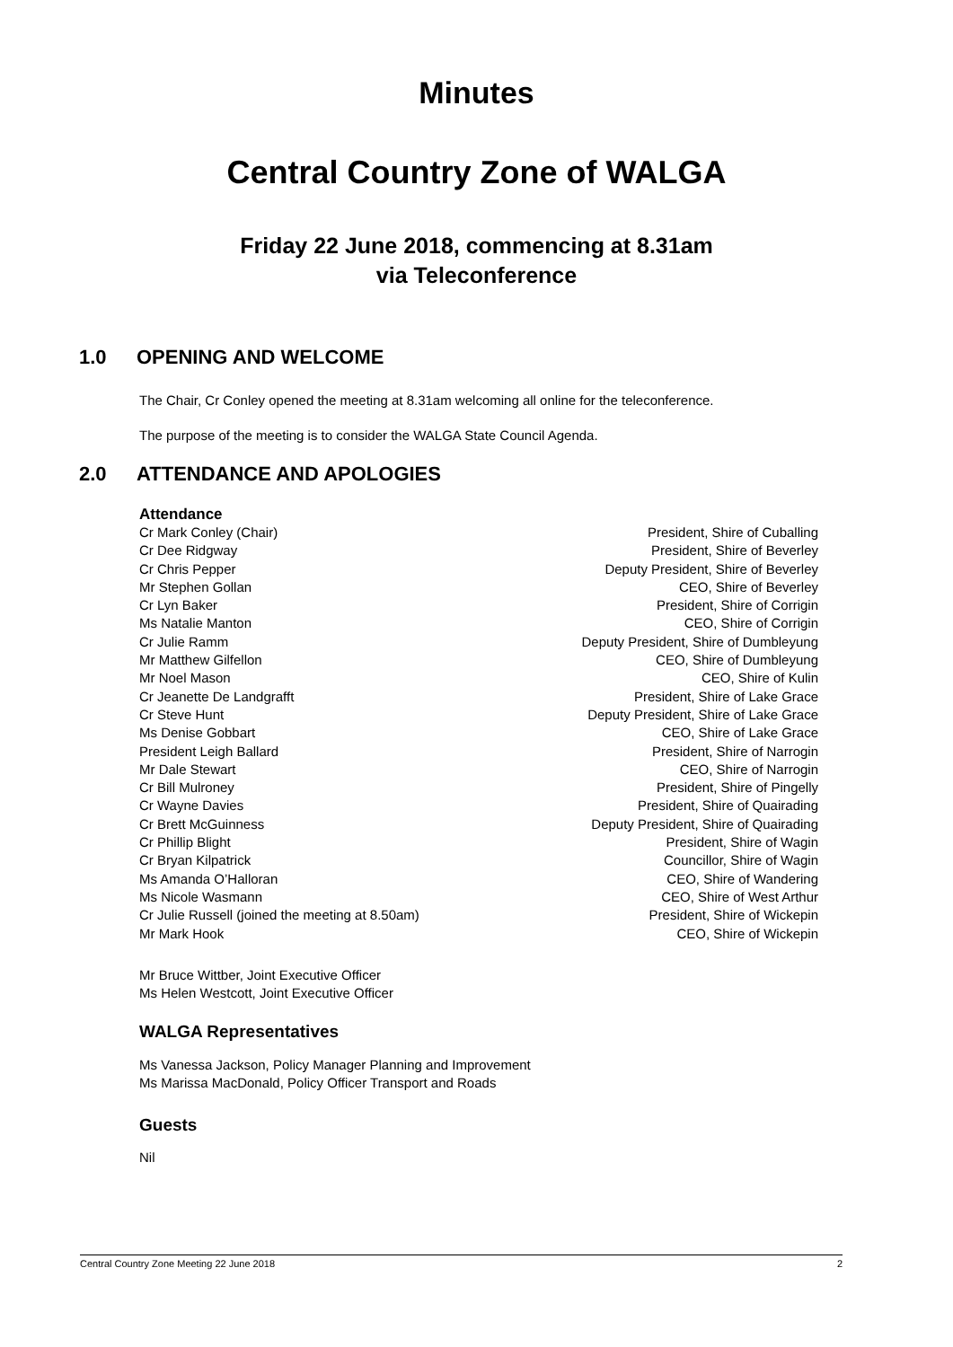Minutes
Central Country Zone of WALGA
Friday 22 June 2018, commencing at 8.31am
via Teleconference
1.0 OPENING AND WELCOME
The Chair, Cr Conley opened the meeting at 8.31am welcoming all online for the teleconference.
The purpose of the meeting is to consider the WALGA State Council Agenda.
2.0 ATTENDANCE AND APOLOGIES
Attendance
| Cr Mark Conley (Chair) | President, Shire of Cuballing |
| Cr Dee Ridgway | President, Shire of Beverley |
| Cr Chris Pepper | Deputy President, Shire of Beverley |
| Mr Stephen Gollan | CEO, Shire of Beverley |
| Cr Lyn Baker | President, Shire of Corrigin |
| Ms Natalie Manton | CEO, Shire of Corrigin |
| Cr Julie Ramm | Deputy President, Shire of Dumbleyung |
| Mr Matthew Gilfellon | CEO, Shire of Dumbleyung |
| Mr Noel Mason | CEO, Shire of Kulin |
| Cr Jeanette De Landgrafft | President, Shire of Lake Grace |
| Cr Steve Hunt | Deputy President, Shire of Lake Grace |
| Ms Denise Gobbart | CEO, Shire of Lake Grace |
| President Leigh Ballard | President, Shire of Narrogin |
| Mr Dale Stewart | CEO, Shire of Narrogin |
| Cr Bill Mulroney | President, Shire of Pingelly |
| Cr Wayne Davies | President, Shire of Quairading |
| Cr Brett McGuinness | Deputy President, Shire of Quairading |
| Cr Phillip Blight | President, Shire of Wagin |
| Cr Bryan Kilpatrick | Councillor, Shire of Wagin |
| Ms Amanda O’Halloran | CEO, Shire of Wandering |
| Ms Nicole Wasmann | CEO, Shire of West Arthur |
| Cr Julie Russell (joined the meeting at 8.50am) | President, Shire of Wickepin |
| Mr Mark Hook | CEO, Shire of Wickepin |
Mr Bruce Wittber, Joint Executive Officer
Ms Helen Westcott, Joint Executive Officer
WALGA Representatives
Ms Vanessa Jackson, Policy Manager Planning and Improvement
Ms Marissa MacDonald, Policy Officer Transport and Roads
Guests
Nil
Central Country Zone Meeting 22 June 2018 2